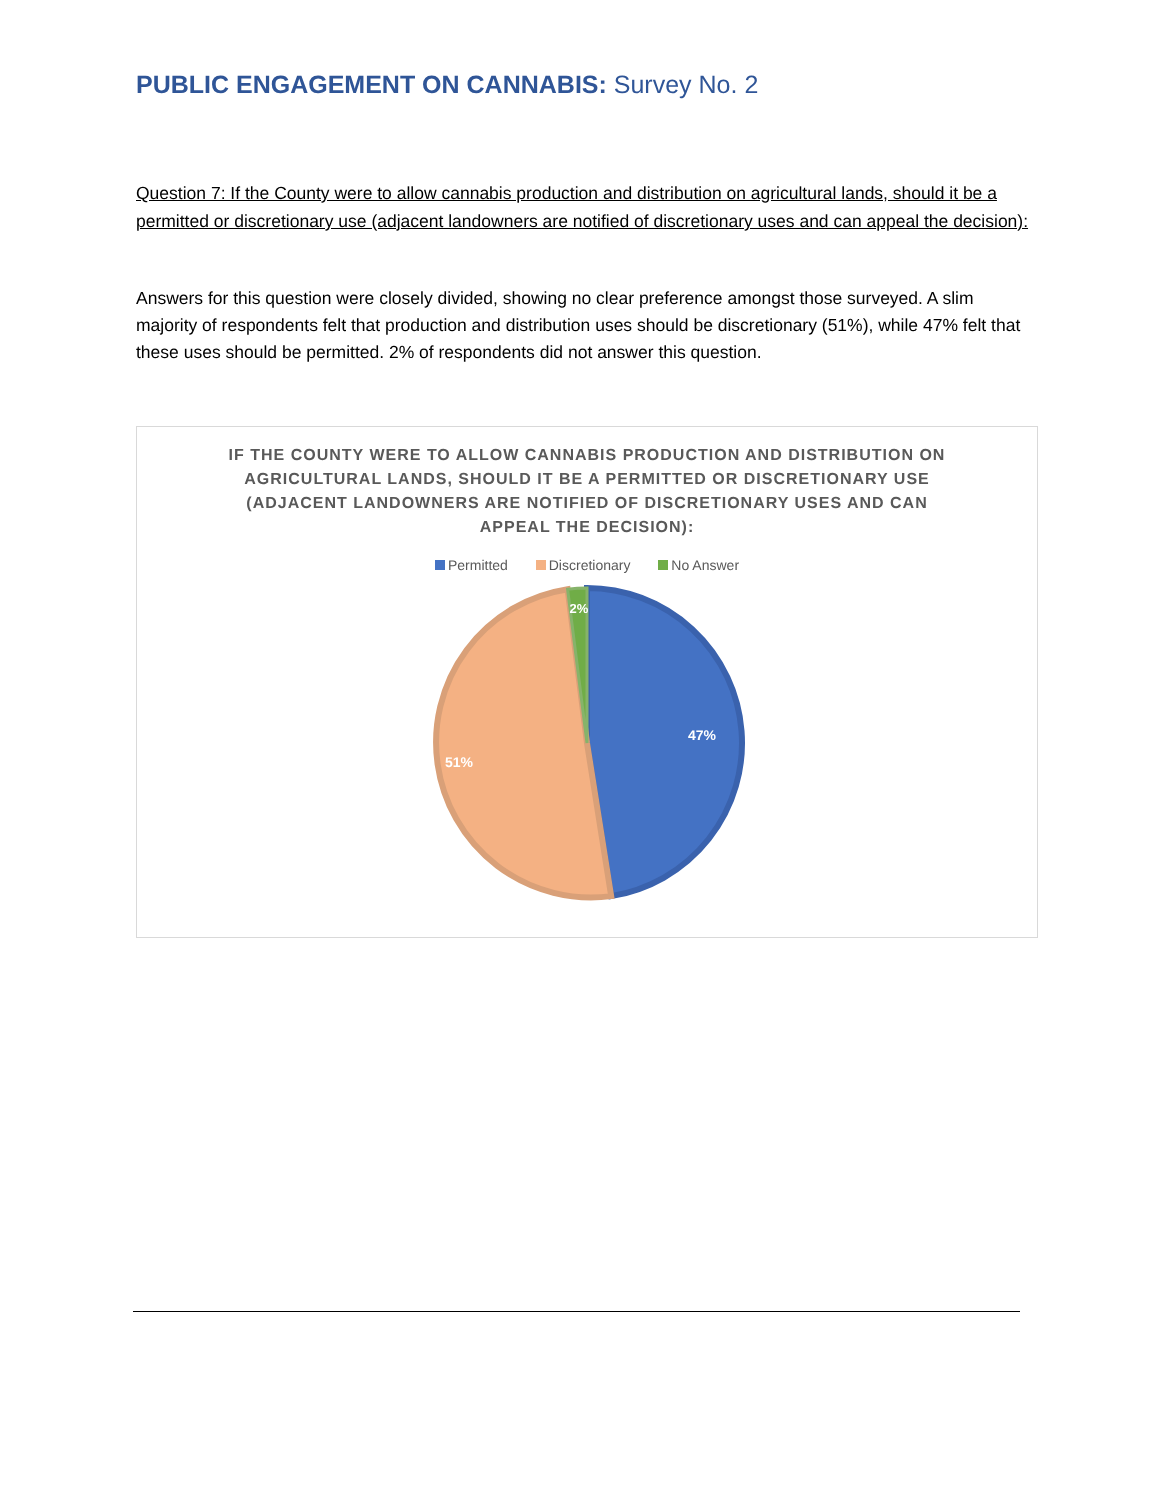PUBLIC ENGAGEMENT ON CANNABIS: Survey No. 2
Question 7: If the County were to allow cannabis production and distribution on agricultural lands, should it be a permitted or discretionary use (adjacent landowners are notified of discretionary uses and can appeal the decision):
Answers for this question were closely divided, showing no clear preference amongst those surveyed. A slim majority of respondents felt that production and distribution uses should be discretionary (51%), while 47% felt that these uses should be permitted. 2% of respondents did not answer this question.
IF THE COUNTY WERE TO ALLOW CANNABIS PRODUCTION AND DISTRIBUTION ON AGRICULTURAL LANDS, SHOULD IT BE A PERMITTED OR DISCRETIONARY USE (ADJACENT LANDOWNERS ARE NOTIFIED OF DISCRETIONARY USES AND CAN APPEAL THE DECISION):
Permitted Discretionary No Answer
2%
47%
51%